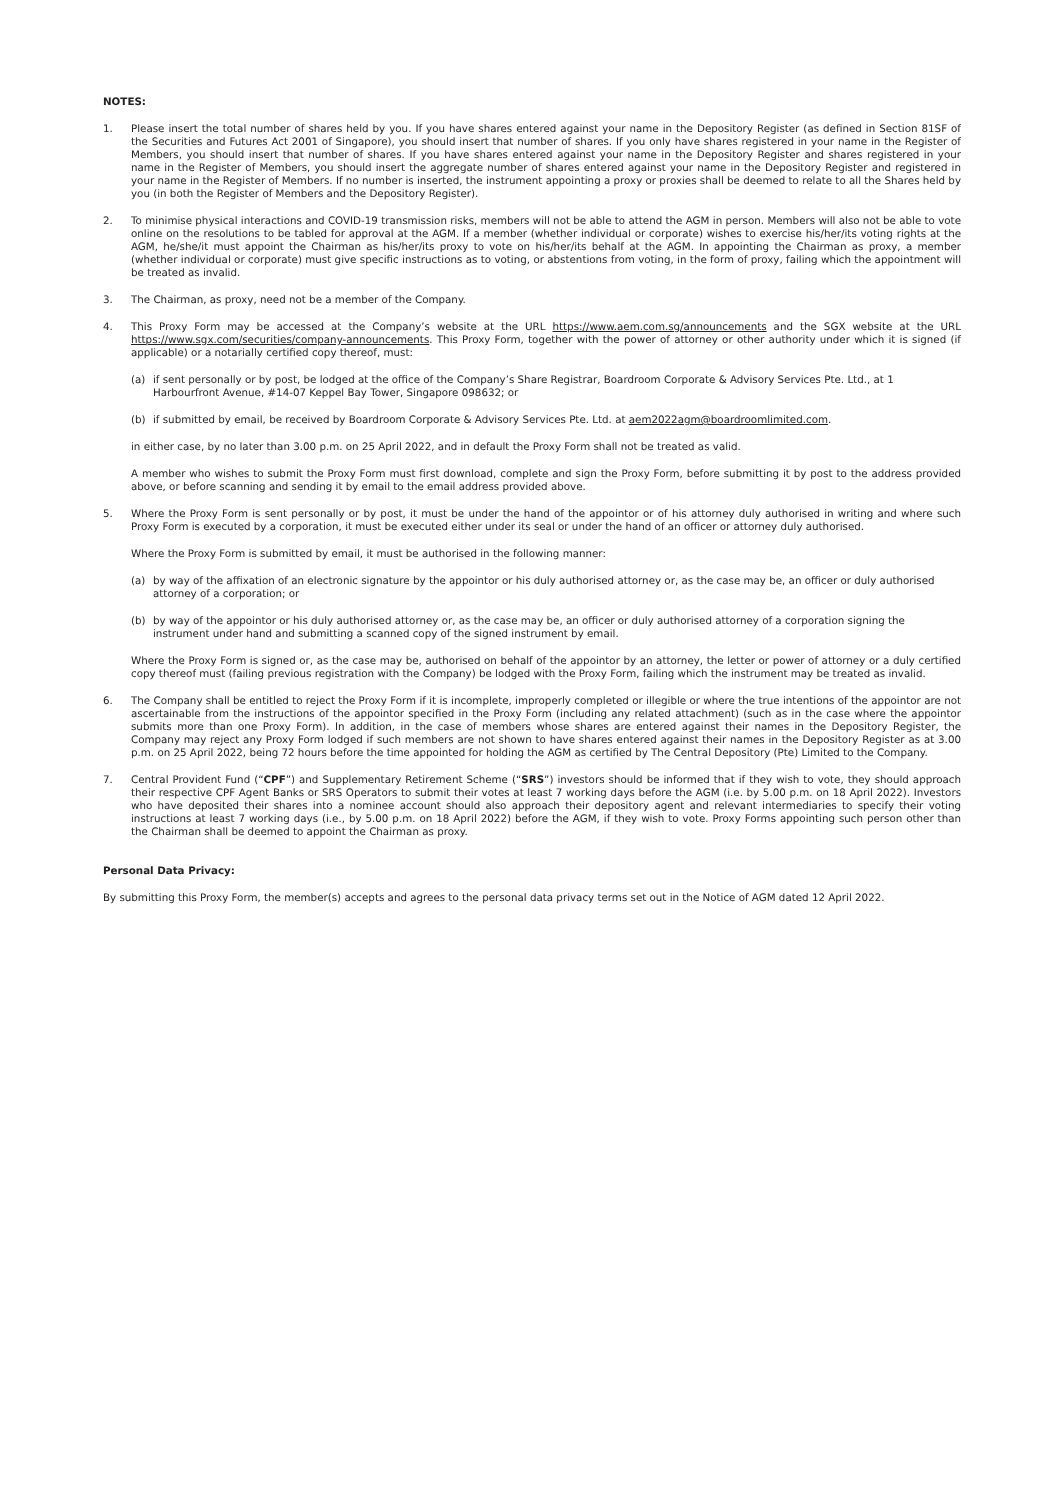NOTES:
1. Please insert the total number of shares held by you. If you have shares entered against your name in the Depository Register (as defined in Section 81SF of the Securities and Futures Act 2001 of Singapore), you should insert that number of shares. If you only have shares registered in your name in the Register of Members, you should insert that number of shares. If you have shares entered against your name in the Depository Register and shares registered in your name in the Register of Members, you should insert the aggregate number of shares entered against your name in the Depository Register and registered in your name in the Register of Members. If no number is inserted, the instrument appointing a proxy or proxies shall be deemed to relate to all the Shares held by you (in both the Register of Members and the Depository Register).
2. To minimise physical interactions and COVID-19 transmission risks, members will not be able to attend the AGM in person. Members will also not be able to vote online on the resolutions to be tabled for approval at the AGM. If a member (whether individual or corporate) wishes to exercise his/her/its voting rights at the AGM, he/she/it must appoint the Chairman as his/her/its proxy to vote on his/her/its behalf at the AGM. In appointing the Chairman as proxy, a member (whether individual or corporate) must give specific instructions as to voting, or abstentions from voting, in the form of proxy, failing which the appointment will be treated as invalid.
3. The Chairman, as proxy, need not be a member of the Company.
4. This Proxy Form may be accessed at the Company’s website at the URL https://www.aem.com.sg/announcements and the SGX website at the URL https://www.sgx.com/securities/company-announcements. This Proxy Form, together with the power of attorney or other authority under which it is signed (if applicable) or a notarially certified copy thereof, must:
(a) if sent personally or by post, be lodged at the office of the Company’s Share Registrar, Boardroom Corporate & Advisory Services Pte. Ltd., at 1 Harbourfront Avenue, #14-07 Keppel Bay Tower, Singapore 098632; or
(b) if submitted by email, be received by Boardroom Corporate & Advisory Services Pte. Ltd. at aem2022agm@boardroomlimited.com.
in either case, by no later than 3.00 p.m. on 25 April 2022, and in default the Proxy Form shall not be treated as valid.
A member who wishes to submit the Proxy Form must first download, complete and sign the Proxy Form, before submitting it by post to the address provided above, or before scanning and sending it by email to the email address provided above.
5. Where the Proxy Form is sent personally or by post, it must be under the hand of the appointor or of his attorney duly authorised in writing and where such Proxy Form is executed by a corporation, it must be executed either under its seal or under the hand of an officer or attorney duly authorised.
Where the Proxy Form is submitted by email, it must be authorised in the following manner:
(a) by way of the affixation of an electronic signature by the appointor or his duly authorised attorney or, as the case may be, an officer or duly authorised attorney of a corporation; or
(b) by way of the appointor or his duly authorised attorney or, as the case may be, an officer or duly authorised attorney of a corporation signing the instrument under hand and submitting a scanned copy of the signed instrument by email.
Where the Proxy Form is signed or, as the case may be, authorised on behalf of the appointor by an attorney, the letter or power of attorney or a duly certified copy thereof must (failing previous registration with the Company) be lodged with the Proxy Form, failing which the instrument may be treated as invalid.
6. The Company shall be entitled to reject the Proxy Form if it is incomplete, improperly completed or illegible or where the true intentions of the appointor are not ascertainable from the instructions of the appointor specified in the Proxy Form (including any related attachment) (such as in the case where the appointor submits more than one Proxy Form). In addition, in the case of members whose shares are entered against their names in the Depository Register, the Company may reject any Proxy Form lodged if such members are not shown to have shares entered against their names in the Depository Register as at 3.00 p.m. on 25 April 2022, being 72 hours before the time appointed for holding the AGM as certified by The Central Depository (Pte) Limited to the Company.
7. Central Provident Fund (“CPF”) and Supplementary Retirement Scheme (“SRS”) investors should be informed that if they wish to vote, they should approach their respective CPF Agent Banks or SRS Operators to submit their votes at least 7 working days before the AGM (i.e. by 5.00 p.m. on 18 April 2022). Investors who have deposited their shares into a nominee account should also approach their depository agent and relevant intermediaries to specify their voting instructions at least 7 working days (i.e., by 5.00 p.m. on 18 April 2022) before the AGM, if they wish to vote. Proxy Forms appointing such person other than the Chairman shall be deemed to appoint the Chairman as proxy.
Personal Data Privacy:
By submitting this Proxy Form, the member(s) accepts and agrees to the personal data privacy terms set out in the Notice of AGM dated 12 April 2022.